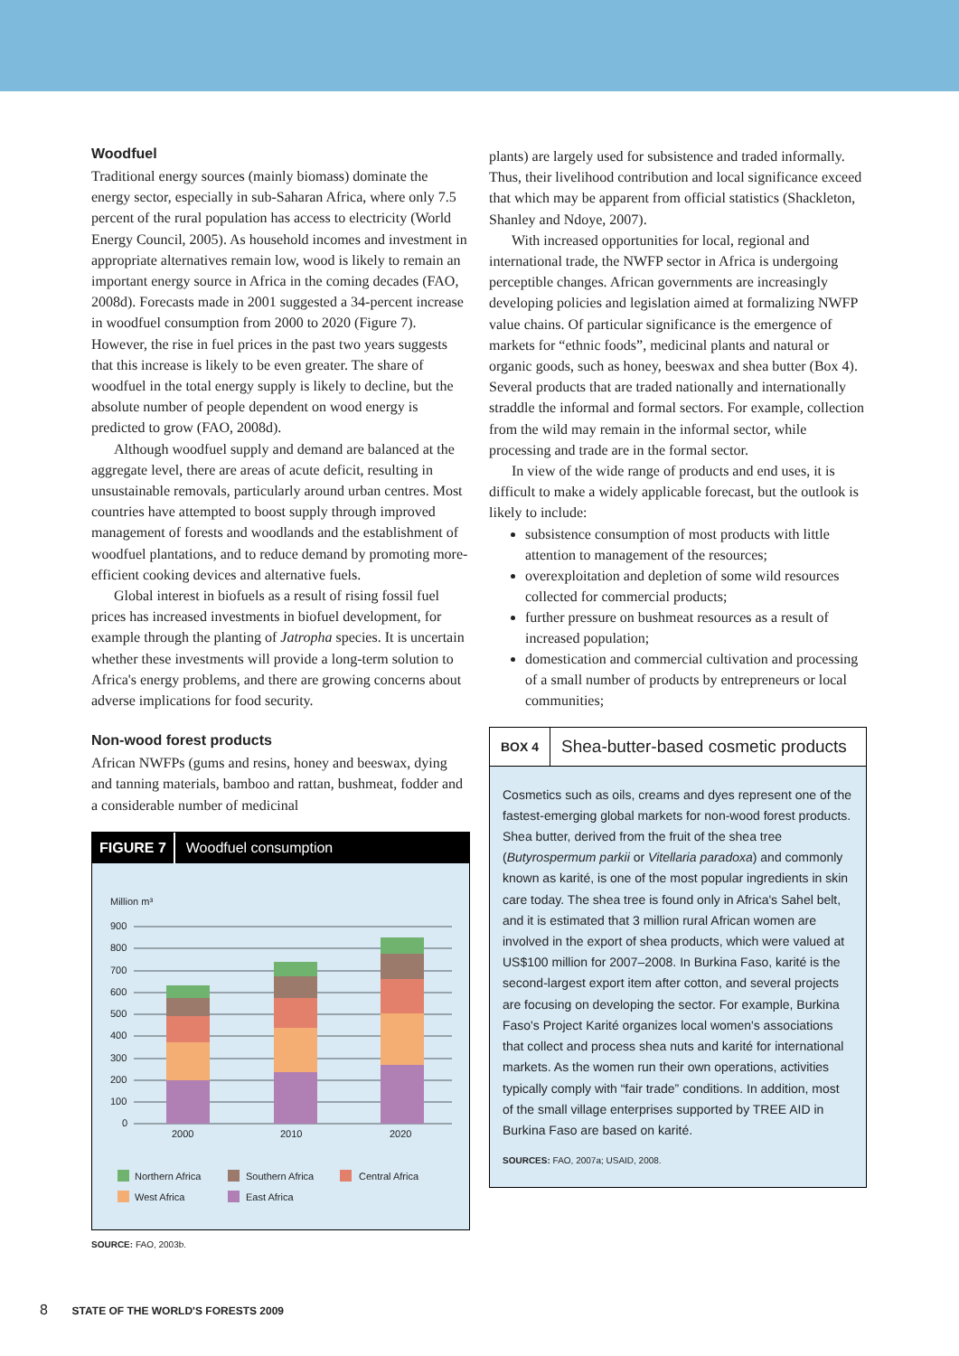Woodfuel
Traditional energy sources (mainly biomass) dominate the energy sector, especially in sub-Saharan Africa, where only 7.5 percent of the rural population has access to electricity (World Energy Council, 2005). As household incomes and investment in appropriate alternatives remain low, wood is likely to remain an important energy source in Africa in the coming decades (FAO, 2008d). Forecasts made in 2001 suggested a 34-percent increase in woodfuel consumption from 2000 to 2020 (Figure 7). However, the rise in fuel prices in the past two years suggests that this increase is likely to be even greater. The share of woodfuel in the total energy supply is likely to decline, but the absolute number of people dependent on wood energy is predicted to grow (FAO, 2008d).
Although woodfuel supply and demand are balanced at the aggregate level, there are areas of acute deficit, resulting in unsustainable removals, particularly around urban centres. Most countries have attempted to boost supply through improved management of forests and woodlands and the establishment of woodfuel plantations, and to reduce demand by promoting more-efficient cooking devices and alternative fuels.
Global interest in biofuels as a result of rising fossil fuel prices has increased investments in biofuel development, for example through the planting of Jatropha species. It is uncertain whether these investments will provide a long-term solution to Africa's energy problems, and there are growing concerns about adverse implications for food security.
Non-wood forest products
African NWFPs (gums and resins, honey and beeswax, dying and tanning materials, bamboo and rattan, bushmeat, fodder and a considerable number of medicinal
FIGURE 7 Woodfuel consumption
Million m³
900
800
700
600
500
400
300
200
100
0
2000
2010
2020
Northern Africa
Southern Africa
Central Africa
West Africa
East Africa
SOURCE: FAO, 2003b.
plants) are largely used for subsistence and traded informally. Thus, their livelihood contribution and local significance exceed that which may be apparent from official statistics (Shackleton, Shanley and Ndoye, 2007).
With increased opportunities for local, regional and international trade, the NWFP sector in Africa is undergoing perceptible changes. African governments are increasingly developing policies and legislation aimed at formalizing NWFP value chains. Of particular significance is the emergence of markets for “ethnic foods”, medicinal plants and natural or organic goods, such as honey, beeswax and shea butter (Box 4). Several products that are traded nationally and internationally straddle the informal and formal sectors. For example, collection from the wild may remain in the informal sector, while processing and trade are in the formal sector.
In view of the wide range of products and end uses, it is difficult to make a widely applicable forecast, but the outlook is likely to include:
subsistence consumption of most products with little attention to management of the resources;
overexploitation and depletion of some wild resources collected for commercial products;
further pressure on bushmeat resources as a result of increased population;
domestication and commercial cultivation and processing of a small number of products by entrepreneurs or local communities;
BOX 4 Shea-butter-based cosmetic products
Cosmetics such as oils, creams and dyes represent one of the fastest-emerging global markets for non-wood forest products. Shea butter, derived from the fruit of the shea tree (Butyrospermum parkii or Vitellaria paradoxa) and commonly known as karité, is one of the most popular ingredients in skin care today. The shea tree is found only in Africa's Sahel belt, and it is estimated that 3 million rural African women are involved in the export of shea products, which were valued at US$100 million for 2007–2008. In Burkina Faso, karité is the second-largest export item after cotton, and several projects are focusing on developing the sector. For example, Burkina Faso's Project Karité organizes local women's associations that collect and process shea nuts and karité for international markets. As the women run their own operations, activities typically comply with “fair trade” conditions. In addition, most of the small village enterprises supported by TREE AID in Burkina Faso are based on karité.
SOURCES: FAO, 2007a; USAID, 2008.
8 STATE OF THE WORLD'S FORESTS 2009